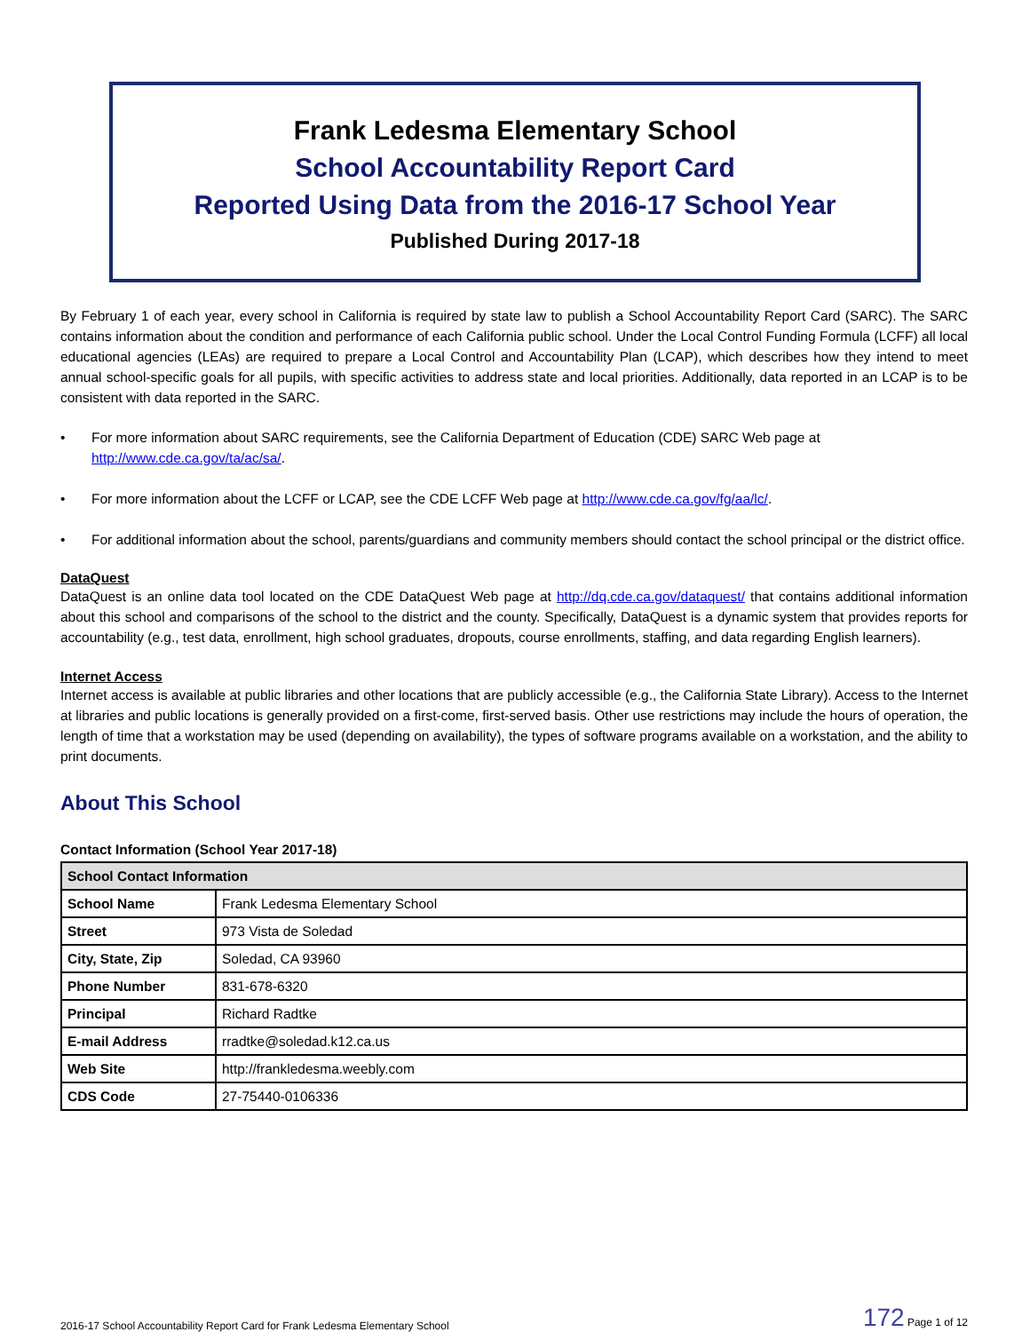Frank Ledesma Elementary School
School Accountability Report Card
Reported Using Data from the 2016-17 School Year
Published During 2017-18
By February 1 of each year, every school in California is required by state law to publish a School Accountability Report Card (SARC). The SARC contains information about the condition and performance of each California public school. Under the Local Control Funding Formula (LCFF) all local educational agencies (LEAs) are required to prepare a Local Control and Accountability Plan (LCAP), which describes how they intend to meet annual school-specific goals for all pupils, with specific activities to address state and local priorities. Additionally, data reported in an LCAP is to be consistent with data reported in the SARC.
• For more information about SARC requirements, see the California Department of Education (CDE) SARC Web page at http://www.cde.ca.gov/ta/ac/sa/.
• For more information about the LCFF or LCAP, see the CDE LCFF Web page at http://www.cde.ca.gov/fg/aa/lc/.
• For additional information about the school, parents/guardians and community members should contact the school principal or the district office.
DataQuest
DataQuest is an online data tool located on the CDE DataQuest Web page at http://dq.cde.ca.gov/dataquest/ that contains additional information about this school and comparisons of the school to the district and the county. Specifically, DataQuest is a dynamic system that provides reports for accountability (e.g., test data, enrollment, high school graduates, dropouts, course enrollments, staffing, and data regarding English learners).
Internet Access
Internet access is available at public libraries and other locations that are publicly accessible (e.g., the California State Library). Access to the Internet at libraries and public locations is generally provided on a first-come, first-served basis. Other use restrictions may include the hours of operation, the length of time that a workstation may be used (depending on availability), the types of software programs available on a workstation, and the ability to print documents.
About This School
Contact Information (School Year 2017-18)
| School Contact Information | |
| --- | --- |
| School Name | Frank Ledesma Elementary School |
| Street | 973 Vista de Soledad |
| City, State, Zip | Soledad, CA 93960 |
| Phone Number | 831-678-6320 |
| Principal | Richard Radtke |
| E-mail Address | rradtke@soledad.k12.ca.us |
| Web Site | http://frankledesma.weebly.com |
| CDS Code | 27-75440-0106336 |
2016-17 School Accountability Report Card for Frank Ledesma Elementary School 172 Page 1 of 12